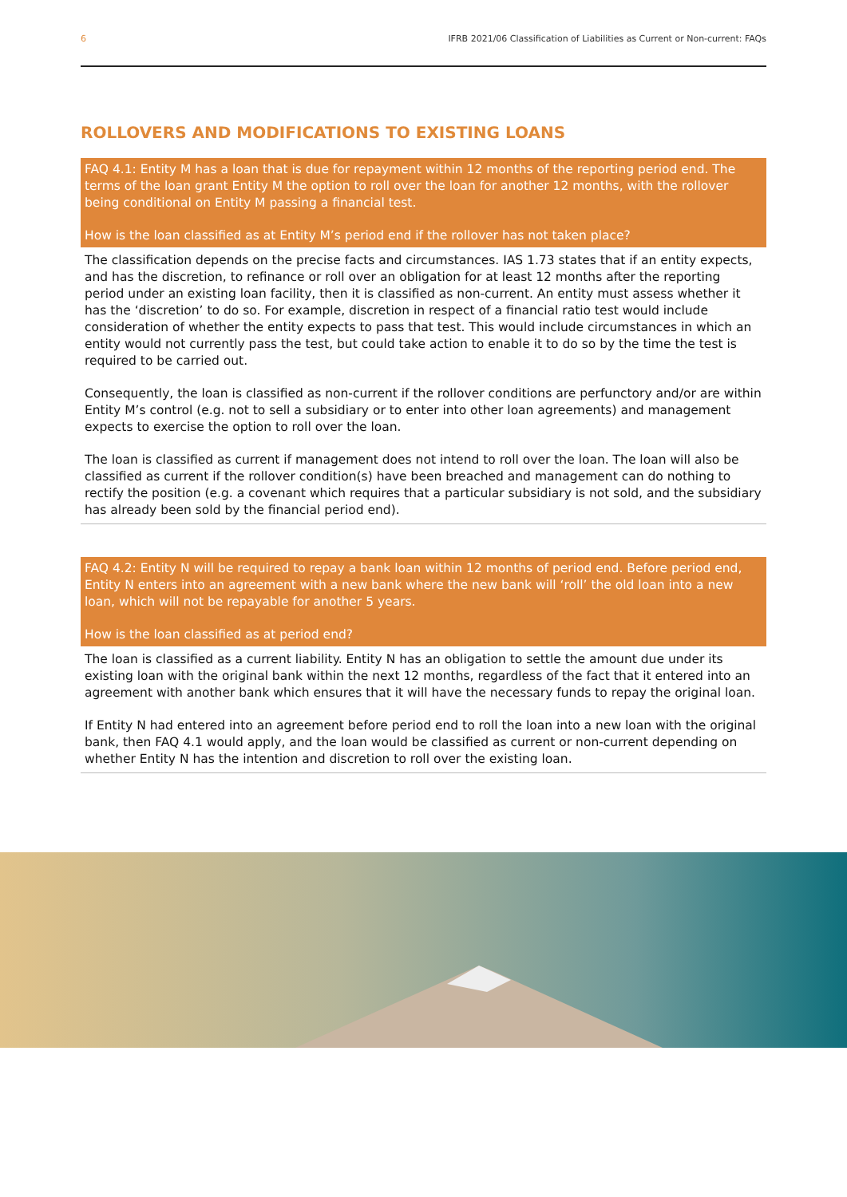6 IFRB 2021/06 Classification of Liabilities as Current or Non-current: FAQs
ROLLOVERS AND MODIFICATIONS TO EXISTING LOANS
FAQ 4.1: Entity M has a loan that is due for repayment within 12 months of the reporting period end. The terms of the loan grant Entity M the option to roll over the loan for another 12 months, with the rollover being conditional on Entity M passing a financial test.
How is the loan classified as at Entity M’s period end if the rollover has not taken place?
The classification depends on the precise facts and circumstances. IAS 1.73 states that if an entity expects, and has the discretion, to refinance or roll over an obligation for at least 12 months after the reporting period under an existing loan facility, then it is classified as non-current. An entity must assess whether it has the ‘discretion’ to do so. For example, discretion in respect of a financial ratio test would include consideration of whether the entity expects to pass that test. This would include circumstances in which an entity would not currently pass the test, but could take action to enable it to do so by the time the test is required to be carried out.
Consequently, the loan is classified as non-current if the rollover conditions are perfunctory and/or are within Entity M’s control (e.g. not to sell a subsidiary or to enter into other loan agreements) and management expects to exercise the option to roll over the loan.
The loan is classified as current if management does not intend to roll over the loan. The loan will also be classified as current if the rollover condition(s) have been breached and management can do nothing to rectify the position (e.g. a covenant which requires that a particular subsidiary is not sold, and the subsidiary has already been sold by the financial period end).
FAQ 4.2: Entity N will be required to repay a bank loan within 12 months of period end. Before period end, Entity N enters into an agreement with a new bank where the new bank will ‘roll’ the old loan into a new loan, which will not be repayable for another 5 years.
How is the loan classified as at period end?
The loan is classified as a current liability. Entity N has an obligation to settle the amount due under its existing loan with the original bank within the next 12 months, regardless of the fact that it entered into an agreement with another bank which ensures that it will have the necessary funds to repay the original loan.
If Entity N had entered into an agreement before period end to roll the loan into a new loan with the original bank, then FAQ 4.1 would apply, and the loan would be classified as current or non-current depending on whether Entity N has the intention and discretion to roll over the existing loan.